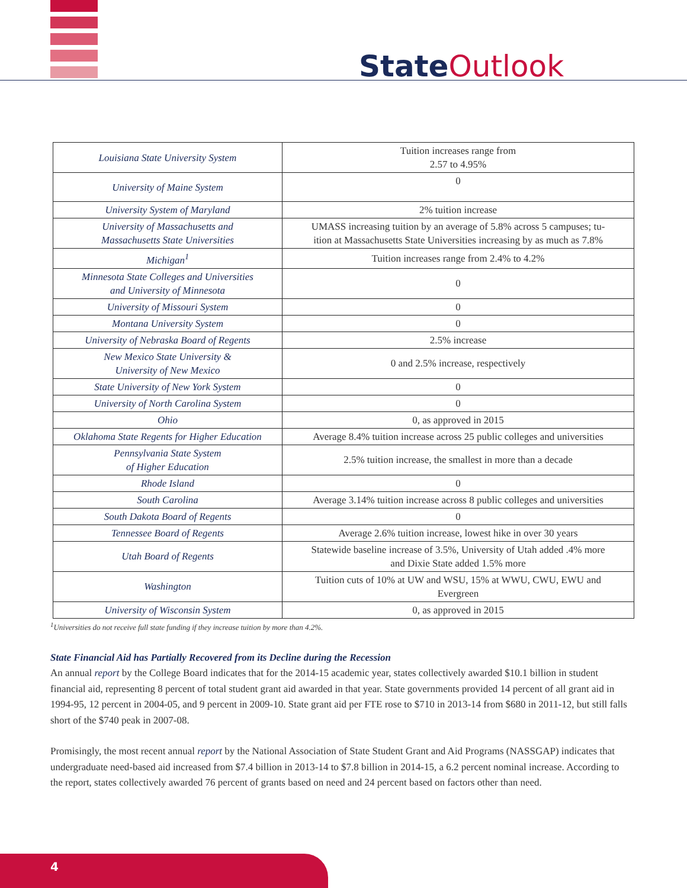State Outlook
| Louisiana State University System | Tuition increases range from 2.57 to 4.95% |
| University of Maine System | 0 |
| University System of Maryland | 2% tuition increase |
| University of Massachusetts and Massachusetts State Universities | UMASS increasing tuition by an average of 5.8% across 5 campuses; tu- ition at Massachusetts State Universities increasing by as much as 7.8% |
| Michigan<sup>1</sup> | Tuition increases range from 2.4% to 4.2% |
| Minnesota State Colleges and Universities and University of Minnesota | 0 |
| University of Missouri System | 0 |
| Montana University System | 0 |
| University of Nebraska Board of Regents | 2.5% increase |
| New Mexico State University & University of New Mexico | 0 and 2.5% increase, respectively |
| State University of New York System | 0 |
| University of North Carolina System | 0 |
| Ohio | 0, as approved in 2015 |
| Oklahoma State Regents for Higher Education | Average 8.4% tuition increase across 25 public colleges and universities |
| Pennsylvania State System of Higher Education | 2.5% tuition increase, the smallest in more than a decade |
| Rhode Island | 0 |
| South Carolina | Average 3.14% tuition increase across 8 public colleges and universities |
| South Dakota Board of Regents | 0 |
| Tennessee Board of Regents | Average 2.6% tuition increase, lowest hike in over 30 years |
| Utah Board of Regents | Statewide baseline increase of 3.5%, University of Utah added .4% more and Dixie State added 1.5% more |
| Washington | Tuition cuts of 10% at UW and WSU, 15% at WWU, CWU, EWU and Evergreen |
| University of Wisconsin System | 0, as approved in 2015 |
<sup>1</sup> Universities do not receive full state funding if they increase tuition by more than 4.2%.
State Financial Aid has Partially Recovered from its Decline during the Recession
An annual report by the College Board indicates that for the 2014-15 academic year, states collectively awarded $10.1 billion in student financial aid, representing 8 percent of total student grant aid awarded in that year. State governments provided 14 percent of all grant aid in 1994-95, 12 percent in 2004-05, and 9 percent in 2009-10. State grant aid per FTE rose to $710 in 2013-14 from $680 in 2011-12, but still falls short of the $740 peak in 2007-08.
Promisingly, the most recent annual report by the National Association of State Student Grant and Aid Programs (NASSGAP) indicates that undergraduate need-based aid increased from $7.4 billion in 2013-14 to $7.8 billion in 2014-15, a 6.2 percent nominal increase. According to the report, states collectively awarded 76 percent of grants based on need and 24 percent based on factors other than need.
4